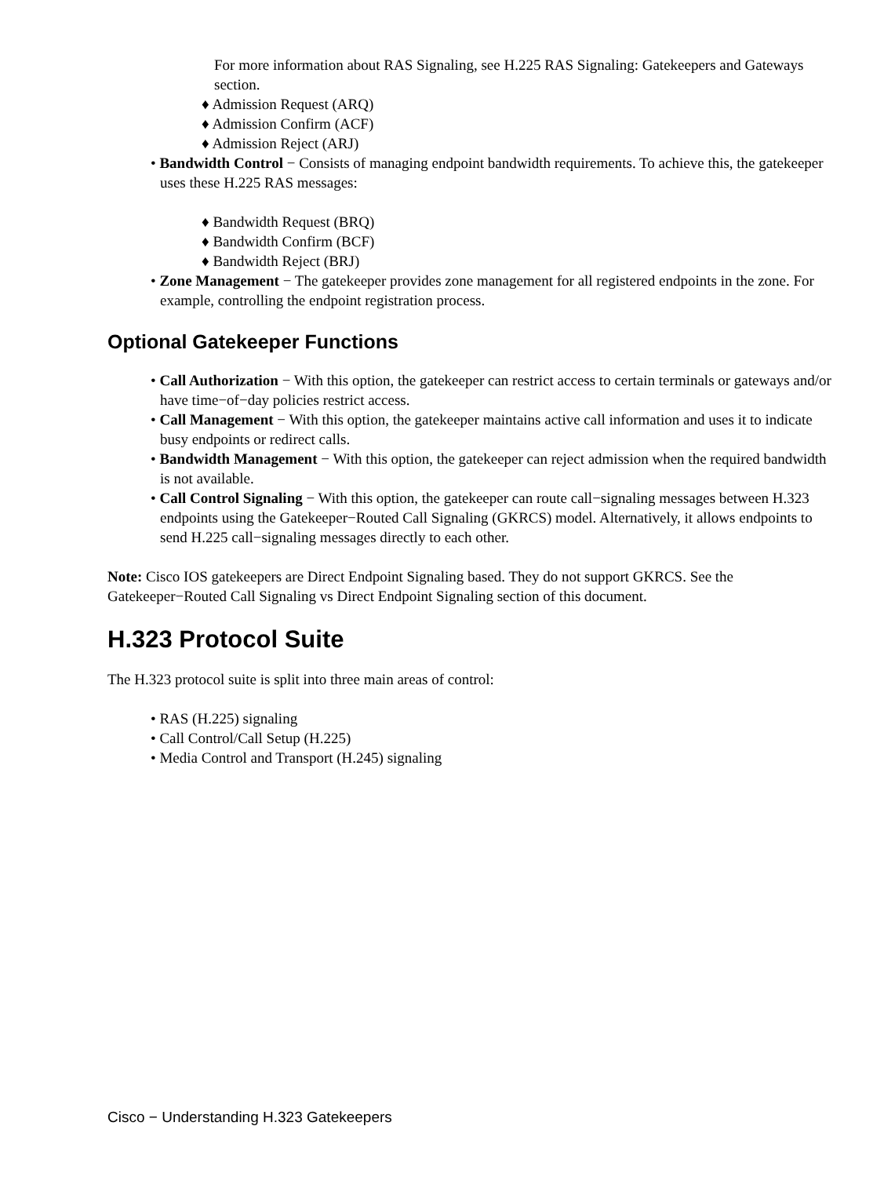For more information about RAS Signaling, see H.225 RAS Signaling: Gatekeepers and Gateways section.
♦ Admission Request (ARQ)
♦ Admission Confirm (ACF)
♦ Admission Reject (ARJ)
• Bandwidth Control − Consists of managing endpoint bandwidth requirements. To achieve this, the gatekeeper uses these H.225 RAS messages:
♦ Bandwidth Request (BRQ)
♦ Bandwidth Confirm (BCF)
♦ Bandwidth Reject (BRJ)
• Zone Management − The gatekeeper provides zone management for all registered endpoints in the zone. For example, controlling the endpoint registration process.
Optional Gatekeeper Functions
• Call Authorization − With this option, the gatekeeper can restrict access to certain terminals or gateways and/or have time−of−day policies restrict access.
• Call Management − With this option, the gatekeeper maintains active call information and uses it to indicate busy endpoints or redirect calls.
• Bandwidth Management − With this option, the gatekeeper can reject admission when the required bandwidth is not available.
• Call Control Signaling − With this option, the gatekeeper can route call−signaling messages between H.323 endpoints using the Gatekeeper−Routed Call Signaling (GKRCS) model. Alternatively, it allows endpoints to send H.225 call−signaling messages directly to each other.
Note: Cisco IOS gatekeepers are Direct Endpoint Signaling based. They do not support GKRCS. See the Gatekeeper−Routed Call Signaling vs Direct Endpoint Signaling section of this document.
H.323 Protocol Suite
The H.323 protocol suite is split into three main areas of control:
• RAS (H.225) signaling
• Call Control/Call Setup (H.225)
• Media Control and Transport (H.245) signaling
Cisco − Understanding H.323 Gatekeepers